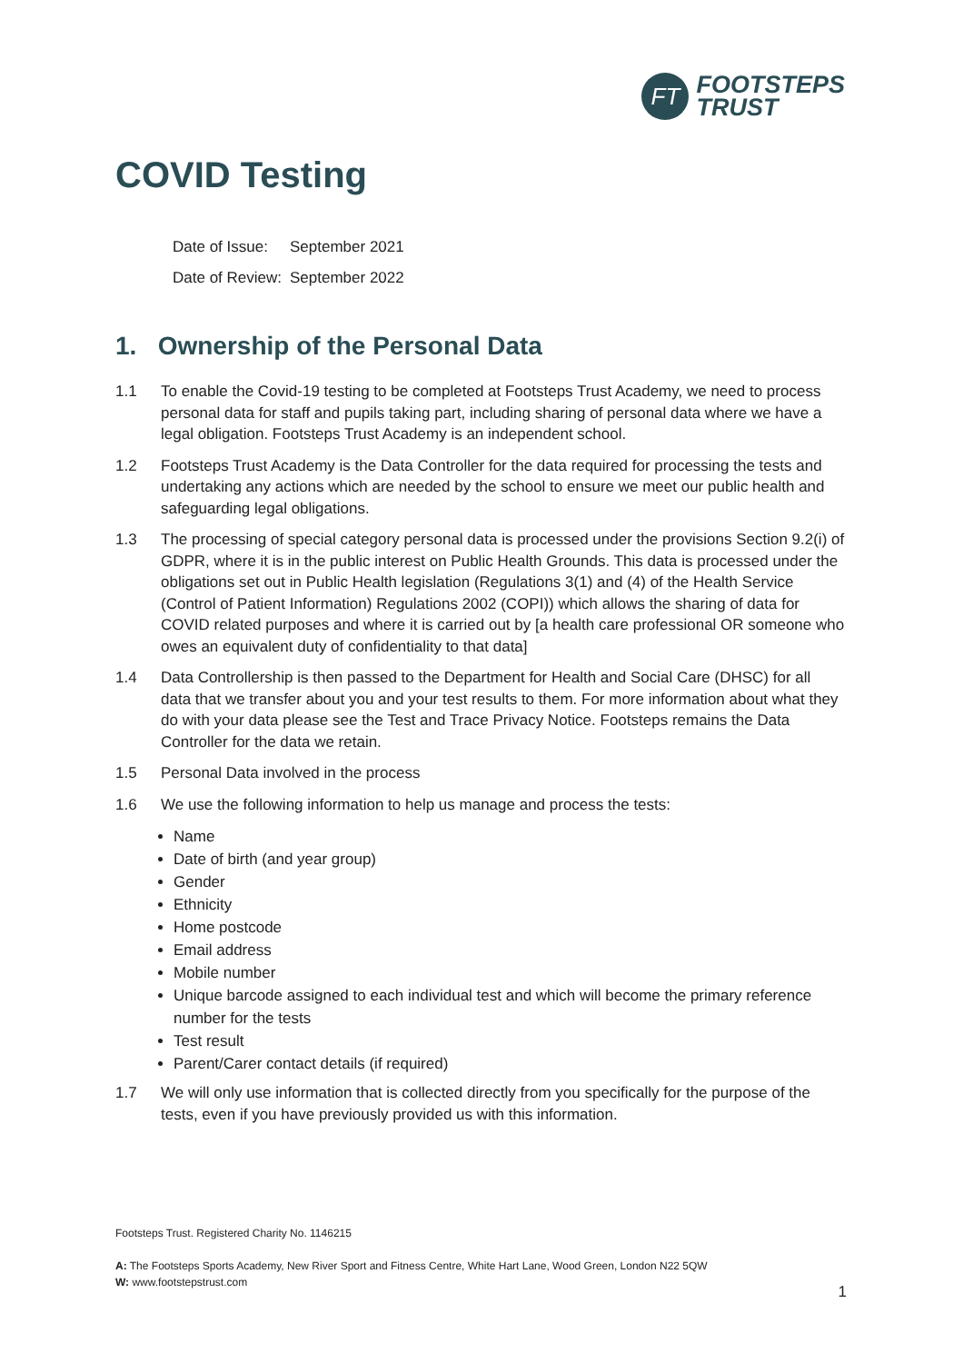FT
FOOTSTEPS
TRUST
COVID Testing
Date of Issue: September 2021
Date of Review: September 2022
1. Ownership of the Personal Data
1.1 To enable the Covid-19 testing to be completed at Footsteps Trust Academy, we need to process personal data for staff and pupils taking part, including sharing of personal data where we have a legal obligation. Footsteps Trust Academy is an independent school.
1.2 Footsteps Trust Academy is the Data Controller for the data required for processing the tests and undertaking any actions which are needed by the school to ensure we meet our public health and safeguarding legal obligations.
1.3 The processing of special category personal data is processed under the provisions Section 9.2(i) of GDPR, where it is in the public interest on Public Health Grounds. This data is processed under the obligations set out in Public Health legislation (Regulations 3(1) and (4) of the Health Service (Control of Patient Information) Regulations 2002 (COPI)) which allows the sharing of data for COVID related purposes and where it is carried out by [a health care professional OR someone who owes an equivalent duty of confidentiality to that data]
1.4 Data Controllership is then passed to the Department for Health and Social Care (DHSC) for all data that we transfer about you and your test results to them. For more information about what they do with your data please see the Test and Trace Privacy Notice. Footsteps remains the Data Controller for the data we retain.
1.5 Personal Data involved in the process
1.6 We use the following information to help us manage and process the tests:
Name
Date of birth (and year group)
Gender
Ethnicity
Home postcode
Email address
Mobile number
Unique barcode assigned to each individual test and which will become the primary reference number for the tests
Test result
Parent/Carer contact details (if required)
1.7 We will only use information that is collected directly from you specifically for the purpose of the tests, even if you have previously provided us with this information.
Footsteps Trust. Registered Charity No. 1146215
A: The Footsteps Sports Academy, New River Sport and Fitness Centre, White Hart Lane, Wood Green, London N22 5QW
W: www.footstepstrust.com
1